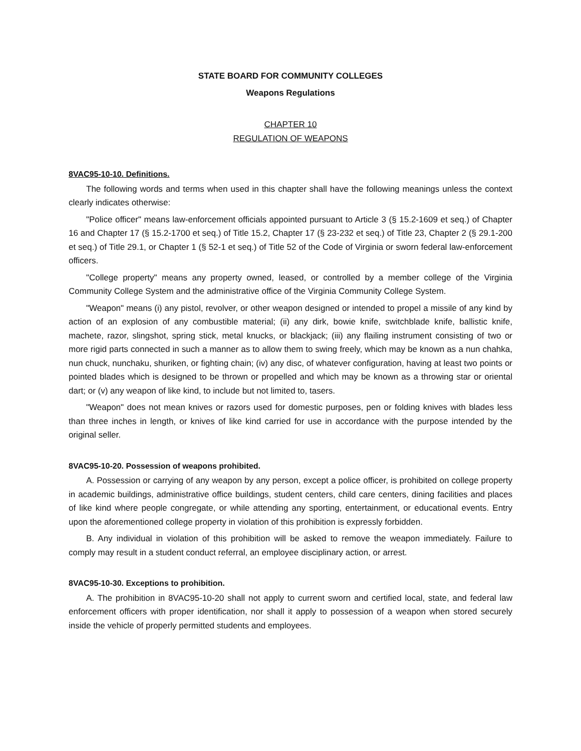STATE BOARD FOR COMMUNITY COLLEGES
Weapons Regulations
CHAPTER 10
REGULATION OF WEAPONS
8VAC95-10-10. Definitions.
The following words and terms when used in this chapter shall have the following meanings unless the context clearly indicates otherwise:
"Police officer" means law-enforcement officials appointed pursuant to Article 3 (§ 15.2-1609 et seq.) of Chapter 16 and Chapter 17 (§ 15.2-1700 et seq.) of Title 15.2, Chapter 17 (§ 23-232 et seq.) of Title 23, Chapter 2 (§ 29.1-200 et seq.) of Title 29.1, or Chapter 1 (§ 52-1 et seq.) of Title 52 of the Code of Virginia or sworn federal law-enforcement officers.
"College property" means any property owned, leased, or controlled by a member college of the Virginia Community College System and the administrative office of the Virginia Community College System.
"Weapon" means (i) any pistol, revolver, or other weapon designed or intended to propel a missile of any kind by action of an explosion of any combustible material; (ii) any dirk, bowie knife, switchblade knife, ballistic knife, machete, razor, slingshot, spring stick, metal knucks, or blackjack; (iii) any flailing instrument consisting of two or more rigid parts connected in such a manner as to allow them to swing freely, which may be known as a nun chahka, nun chuck, nunchaku, shuriken, or fighting chain; (iv) any disc, of whatever configuration, having at least two points or pointed blades which is designed to be thrown or propelled and which may be known as a throwing star or oriental dart; or (v) any weapon of like kind, to include but not limited to, tasers.
"Weapon" does not mean knives or razors used for domestic purposes, pen or folding knives with blades less than three inches in length, or knives of like kind carried for use in accordance with the purpose intended by the original seller.
8VAC95-10-20. Possession of weapons prohibited.
A. Possession or carrying of any weapon by any person, except a police officer, is prohibited on college property in academic buildings, administrative office buildings, student centers, child care centers, dining facilities and places of like kind where people congregate, or while attending any sporting, entertainment, or educational events. Entry upon the aforementioned college property in violation of this prohibition is expressly forbidden.
B. Any individual in violation of this prohibition will be asked to remove the weapon immediately. Failure to comply may result in a student conduct referral, an employee disciplinary action, or arrest.
8VAC95-10-30. Exceptions to prohibition.
A. The prohibition in 8VAC95-10-20 shall not apply to current sworn and certified local, state, and federal law enforcement officers with proper identification, nor shall it apply to possession of a weapon when stored securely inside the vehicle of properly permitted students and employees.